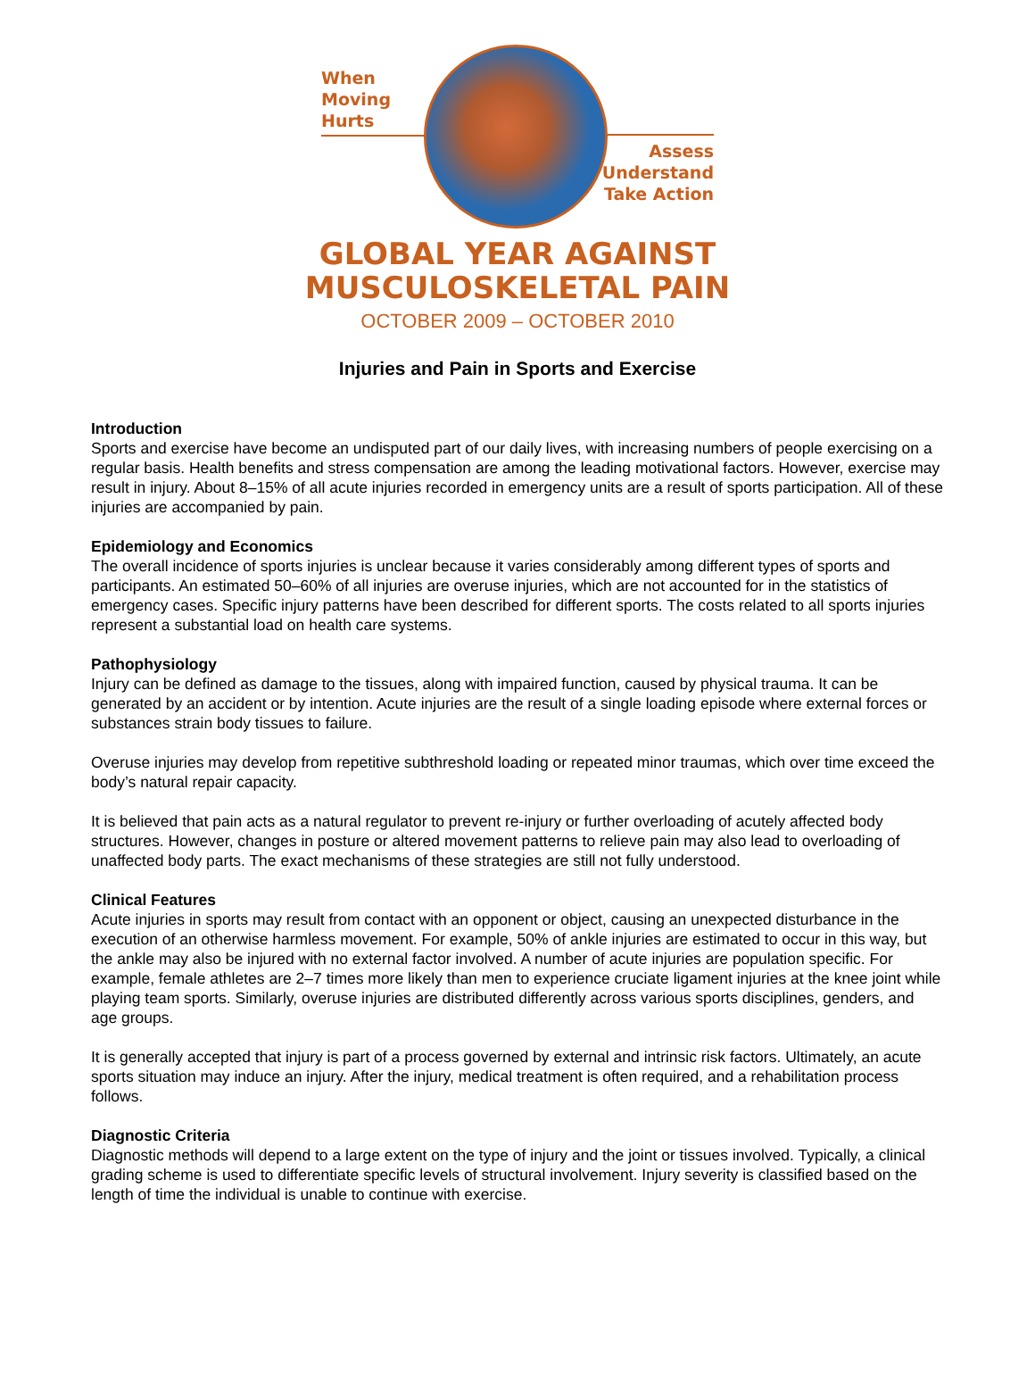When
Moving
Hurts
Assess
Understand
Take Action
GLOBAL YEAR AGAINST
MUSCULOSKELETAL PAIN
OCTOBER 2009 – OCTOBER 2010
Injuries and Pain in Sports and Exercise
Introduction
Sports and exercise have become an undisputed part of our daily lives, with increasing numbers of people exercising on a regular basis. Health benefits and stress compensation are among the leading motivational factors. However, exercise may result in injury. About 8–15% of all acute injuries recorded in emergency units are a result of sports participation. All of these injuries are accompanied by pain.
Epidemiology and Economics
The overall incidence of sports injuries is unclear because it varies considerably among different types of sports and participants. An estimated 50–60% of all injuries are overuse injuries, which are not accounted for in the statistics of emergency cases. Specific injury patterns have been described for different sports. The costs related to all sports injuries represent a substantial load on health care systems.
Pathophysiology
Injury can be defined as damage to the tissues, along with impaired function, caused by physical trauma. It can be generated by an accident or by intention. Acute injuries are the result of a single loading episode where external forces or substances strain body tissues to failure.
Overuse injuries may develop from repetitive subthreshold loading or repeated minor traumas, which over time exceed the body’s natural repair capacity.
It is believed that pain acts as a natural regulator to prevent re-injury or further overloading of acutely affected body structures. However, changes in posture or altered movement patterns to relieve pain may also lead to overloading of unaffected body parts. The exact mechanisms of these strategies are still not fully understood.
Clinical Features
Acute injuries in sports may result from contact with an opponent or object, causing an unexpected disturbance in the execution of an otherwise harmless movement. For example, 50% of ankle injuries are estimated to occur in this way, but the ankle may also be injured with no external factor involved. A number of acute injuries are population specific. For example, female athletes are 2–7 times more likely than men to experience cruciate ligament injuries at the knee joint while playing team sports. Similarly, overuse injuries are distributed differently across various sports disciplines, genders, and age groups.
It is generally accepted that injury is part of a process governed by external and intrinsic risk factors. Ultimately, an acute sports situation may induce an injury. After the injury, medical treatment is often required, and a rehabilitation process follows.
Diagnostic Criteria
Diagnostic methods will depend to a large extent on the type of injury and the joint or tissues involved. Typically, a clinical grading scheme is used to differentiate specific levels of structural involvement. Injury severity is classified based on the length of time the individual is unable to continue with exercise.